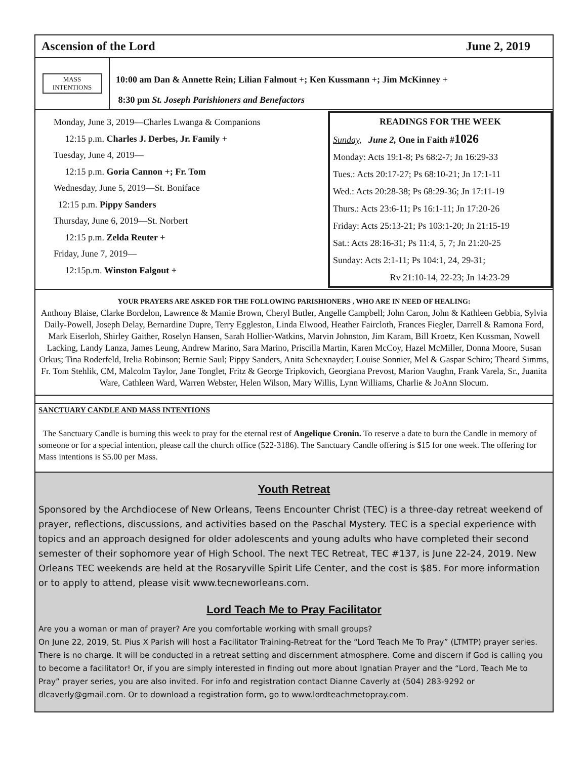Ascension of the Lord June 2, 2019
MASS
INTENTIONS
10:00 am Dan & Annette Rein; Lilian Falmout +; Ken Kussmann +; Jim McKinney +
8:30 pm St. Joseph Parishioners and Benefactors
Monday, June 3, 2019—Charles Lwanga & Companions
12:15 p.m. Charles J. Derbes, Jr. Family +
Tuesday, June 4, 2019—
12:15 p.m. Goria Cannon +; Fr. Tom
Wednesday, June 5, 2019—St. Boniface
12:15 p.m. Pippy Sanders
Thursday, June 6, 2019—St. Norbert
12:15 p.m. Zelda Reuter +
Friday, June 7, 2019—
12:15p.m. Winston Falgout +
READINGS FOR THE WEEK
Sunday, June 2, One in Faith #1026
Monday: Acts 19:1-8; Ps 68:2-7; Jn 16:29-33
Tues.: Acts 20:17-27; Ps 68:10-21; Jn 17:1-11
Wed.: Acts 20:28-38; Ps 68:29-36; Jn 17:11-19
Thurs.: Acts 23:6-11; Ps 16:1-11; Jn 17:20-26
Friday: Acts 25:13-21; Ps 103:1-20; Jn 21:15-19
Sat.: Acts 28:16-31; Ps 11:4, 5, 7; Jn 21:20-25
Sunday: Acts 2:1-11; Ps 104:1, 24, 29-31;
Rv 21:10-14, 22-23; Jn 14:23-29
YOUR PRAYERS ARE ASKED FOR THE FOLLOWING PARISHIONERS , WHO ARE IN NEED OF HEALING:
Anthony Blaise, Clarke Bordelon, Lawrence & Mamie Brown, Cheryl Butler, Angelle Campbell; John Caron, John & Kathleen Gebbia, Sylvia Daily-Powell, Joseph Delay, Bernardine Dupre, Terry Eggleston, Linda Elwood, Heather Faircloth, Frances Fiegler, Darrell & Ramona Ford, Mark Eiserloh, Shirley Gaither, Roselyn Hansen, Sarah Hollier-Watkins, Marvin Johnston, Jim Karam, Bill Kroetz, Ken Kussman, Nowell Lacking, Landy Lanza, James Leung, Andrew Marino, Sara Marino, Priscilla Martin, Karen McCoy, Hazel McMiller, Donna Moore, Susan Orkus; Tina Roderfeld, Irelia Robinson; Bernie Saul; Pippy Sanders, Anita Schexnayder; Louise Sonnier, Mel & Gaspar Schiro; Theard Simms, Fr. Tom Stehlik, CM, Malcolm Taylor, Jane Tonglet, Fritz & George Tripkovich, Georgiana Prevost, Marion Vaughn, Frank Varela, Sr., Juanita Ware, Cathleen Ward, Warren Webster, Helen Wilson, Mary Willis, Lynn Williams, Charlie & JoAnn Slocum.
SANCTUARY CANDLE AND MASS INTENTIONS
The Sanctuary Candle is burning this week to pray for the eternal rest of Angelique Cronin. To reserve a date to burn the Candle in memory of someone or for a special intention, please call the church office (522-3186). The Sanctuary Candle offering is $15 for one week. The offering for Mass intentions is $5.00 per Mass.
Youth Retreat
Sponsored by the Archdiocese of New Orleans, Teens Encounter Christ (TEC) is a three-day retreat weekend of prayer, reflections, discussions, and activities based on the Paschal Mystery. TEC is a special experience with topics and an approach designed for older adolescents and young adults who have completed their second semester of their sophomore year of High School. The next TEC Retreat, TEC #137, is June 22-24, 2019. New Orleans TEC weekends are held at the Rosaryville Spirit Life Center, and the cost is $85. For more information or to apply to attend, please visit www.tecneworleans.com.
Lord Teach Me to Pray Facilitator
Are you a woman or man of prayer? Are you comfortable working with small groups?
On June 22, 2019, St. Pius X Parish will host a Facilitator Training-Retreat for the “Lord Teach Me To Pray” (LTMTP) prayer series. There is no charge. It will be conducted in a retreat setting and discernment atmosphere. Come and discern if God is calling you to become a facilitator! Or, if you are simply interested in finding out more about Ignatian Prayer and the “Lord, Teach Me to Pray” prayer series, you are also invited. For info and registration contact Dianne Caverly at (504) 283-9292 or dlcaverly@gmail.com. Or to download a registration form, go to www.lordteachmetopray.com.